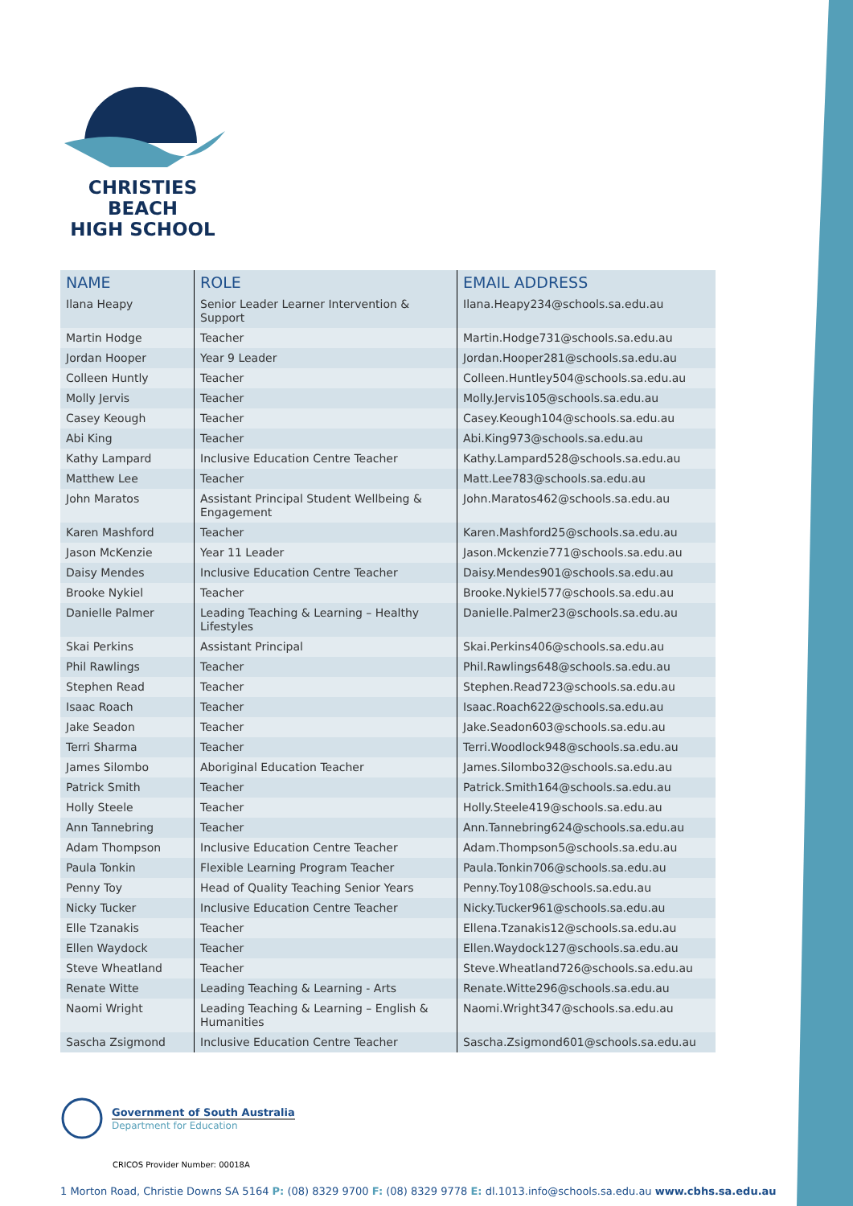CHRISTIES BEACH
HIGH SCHOOL
| NAME | ROLE | EMAIL ADDRESS |
| --- | --- | --- |
| Ilana Heapy | Senior Leader Learner Intervention & Support | Ilana.Heapy234@schools.sa.edu.au |
| Martin Hodge | Teacher | Martin.Hodge731@schools.sa.edu.au |
| Jordan Hooper | Year 9 Leader | Jordan.Hooper281@schools.sa.edu.au |
| Colleen Huntly | Teacher | Colleen.Huntley504@schools.sa.edu.au |
| Molly Jervis | Teacher | Molly.Jervis105@schools.sa.edu.au |
| Casey Keough | Teacher | Casey.Keough104@schools.sa.edu.au |
| Abi King | Teacher | Abi.King973@schools.sa.edu.au |
| Kathy Lampard | Inclusive Education Centre Teacher | Kathy.Lampard528@schools.sa.edu.au |
| Matthew Lee | Teacher | Matt.Lee783@schools.sa.edu.au |
| John Maratos | Assistant Principal Student Wellbeing & Engagement | John.Maratos462@schools.sa.edu.au |
| Karen Mashford | Teacher | Karen.Mashford25@schools.sa.edu.au |
| Jason McKenzie | Year 11 Leader | Jason.Mckenzie771@schools.sa.edu.au |
| Daisy Mendes | Inclusive Education Centre Teacher | Daisy.Mendes901@schools.sa.edu.au |
| Brooke Nykiel | Teacher | Brooke.Nykiel577@schools.sa.edu.au |
| Danielle Palmer | Leading Teaching & Learning – Healthy Lifestyles | Danielle.Palmer23@schools.sa.edu.au |
| Skai Perkins | Assistant Principal | Skai.Perkins406@schools.sa.edu.au |
| Phil Rawlings | Teacher | Phil.Rawlings648@schools.sa.edu.au |
| Stephen Read | Teacher | Stephen.Read723@schools.sa.edu.au |
| Isaac Roach | Teacher | Isaac.Roach622@schools.sa.edu.au |
| Jake Seadon | Teacher | Jake.Seadon603@schools.sa.edu.au |
| Terri Sharma | Teacher | Terri.Woodlock948@schools.sa.edu.au |
| James Silombo | Aboriginal Education Teacher | James.Silombo32@schools.sa.edu.au |
| Patrick Smith | Teacher | Patrick.Smith164@schools.sa.edu.au |
| Holly Steele | Teacher | Holly.Steele419@schools.sa.edu.au |
| Ann Tannebring | Teacher | Ann.Tannebring624@schools.sa.edu.au |
| Adam Thompson | Inclusive Education Centre Teacher | Adam.Thompson5@schools.sa.edu.au |
| Paula Tonkin | Flexible Learning Program Teacher | Paula.Tonkin706@schools.sa.edu.au |
| Penny Toy | Head of Quality Teaching Senior Years | Penny.Toy108@schools.sa.edu.au |
| Nicky Tucker | Inclusive Education Centre Teacher | Nicky.Tucker961@schools.sa.edu.au |
| Elle Tzanakis | Teacher | Ellena.Tzanakis12@schools.sa.edu.au |
| Ellen Waydock | Teacher | Ellen.Waydock127@schools.sa.edu.au |
| Steve Wheatland | Teacher | Steve.Wheatland726@schools.sa.edu.au |
| Renate Witte | Leading Teaching & Learning - Arts | Renate.Witte296@schools.sa.edu.au |
| Naomi Wright | Leading Teaching & Learning – English & Humanities | Naomi.Wright347@schools.sa.edu.au |
| Sascha Zsigmond | Inclusive Education Centre Teacher | Sascha.Zsigmond601@schools.sa.edu.au |
Government of South Australia
Department for Education
CRICOS Provider Number: 00018A
1 Morton Road, Christie Downs SA 5164 P: (08) 8329 9700 F: (08) 8329 9778 E: dl.1013.info@schools.sa.edu.au www.cbhs.sa.edu.au